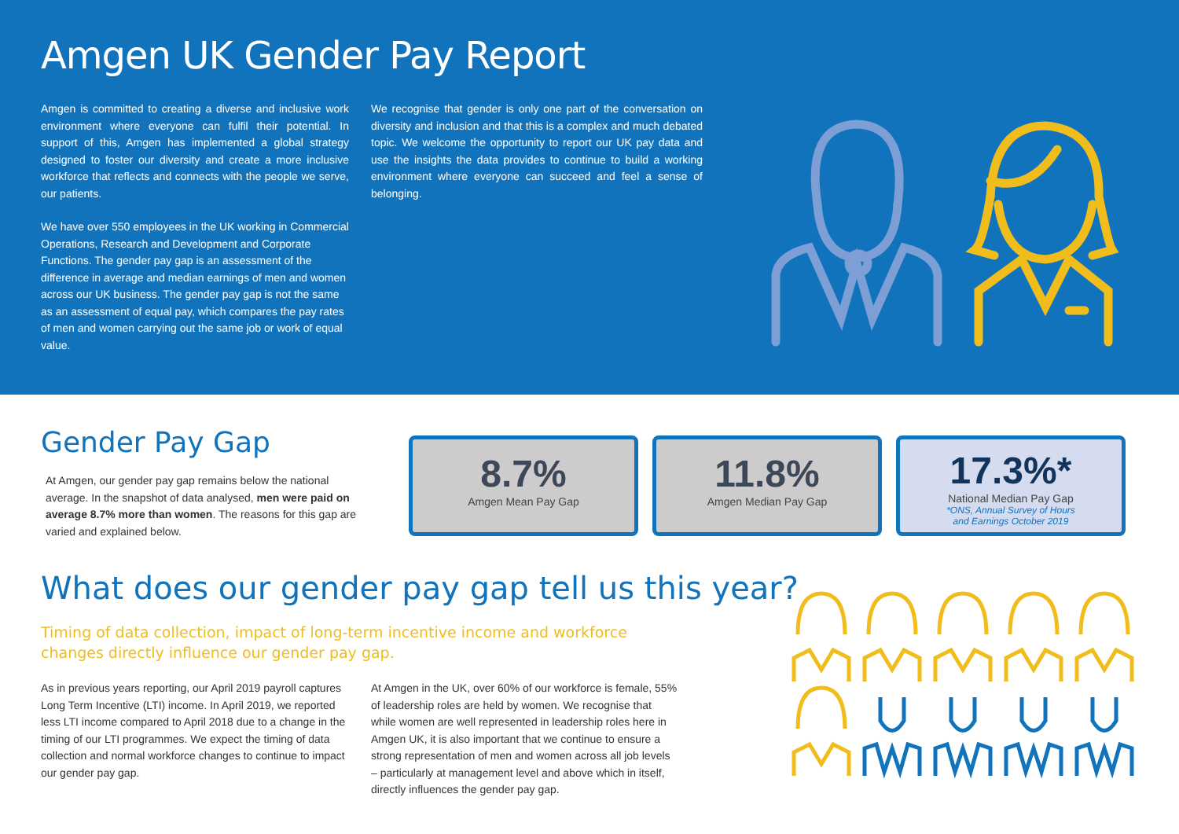Amgen UK Gender Pay Report
Amgen is committed to creating a diverse and inclusive work environment where everyone can fulfil their potential. In support of this, Amgen has implemented a global strategy designed to foster our diversity and create a more inclusive workforce that reflects and connects with the people we serve, our patients.
We have over 550 employees in the UK working in Commercial Operations, Research and Development and Corporate Functions. The gender pay gap is an assessment of the difference in average and median earnings of men and women across our UK business. The gender pay gap is not the same as an assessment of equal pay, which compares the pay rates of men and women carrying out the same job or work of equal value.
We recognise that gender is only one part of the conversation on diversity and inclusion and that this is a complex and much debated topic. We welcome the opportunity to report our UK pay data and use the insights the data provides to continue to build a working environment where everyone can succeed and feel a sense of belonging.
Gender Pay Gap
At Amgen, our gender pay gap remains below the national average. In the snapshot of data analysed, men were paid on average 8.7% more than women. The reasons for this gap are varied and explained below.
8.7%
Amgen Mean Pay Gap
11.8%
Amgen Median Pay Gap
17.3%*
National Median Pay Gap
*ONS, Annual Survey of Hours
and Earnings October 2019
What does our gender pay gap tell us this year?
Timing of data collection, impact of long-term incentive income and workforce changes directly influence our gender pay gap.
As in previous years reporting, our April 2019 payroll captures Long Term Incentive (LTI) income. In April 2019, we reported less LTI income compared to April 2018 due to a change in the timing of our LTI programmes. We expect the timing of data collection and normal workforce changes to continue to impact our gender pay gap.
At Amgen in the UK, over 60% of our workforce is female, 55% of leadership roles are held by women. We recognise that while women are well represented in leadership roles here in Amgen UK, it is also important that we continue to ensure a strong representation of men and women across all job levels – particularly at management level and above which in itself, directly influences the gender pay gap.